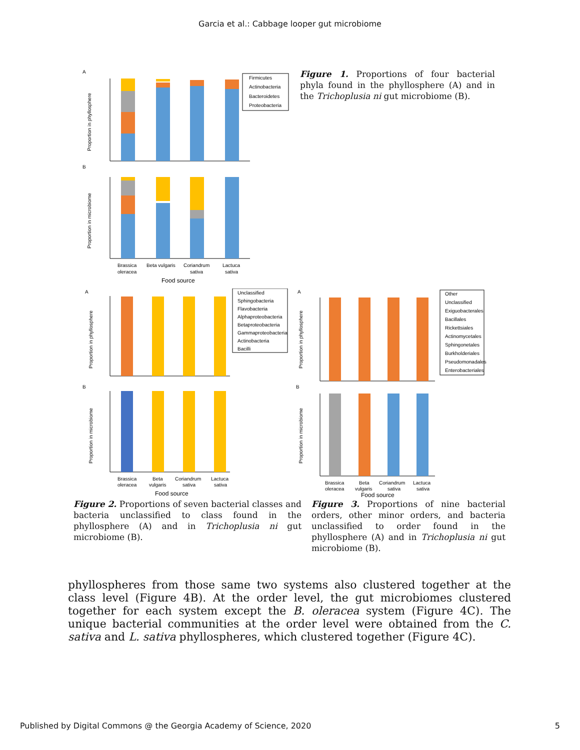Garcia et al.: Cabbage looper gut microbiome
A
B
Proportion in phyllosphere
Proportion in microbiome
Firmicutes
Actinobacteria
Bacteroidetes
Proteobacteria
Brassica
oleracea
Beta vulgaris
Coriandrum
sativa
Lactuca
sativa
Food source
Figure 1. Proportions of four bacterial phyla found in the phyllosphere (A) and in the Trichoplusia ni gut microbiome (B).
A
B
Proportion in phyllosphere
Proportion in microbiome
Unclassified
Sphingobacteria
Flavobacteria
Alphaproteobacteria
Betaproteobacteria
Gammaproteobacteria
Actinobacteria
Bacilli
Brassica
oleracea
Beta
vulgaris
Coriandrum
sativa
Lactuca
sativa
Food source
A
B
Proportion in phyllosphere
Proportion in microbiome
Other
Unclassified
Exiguobacterales
Bacillales
Rickettsiales
Actinomycetales
Sphingonetales
Burkholderiales
Pseudomonadales
Enterobacteriales
Brassica
oleracea
Beta
vulgaris
Coriandrum
sativa
Lactuca
sativa
Food source
Figure 2. Proportions of seven bacterial classes and bacteria unclassified to class found in the phyllosphere (A) and in Trichoplusia ni gut microbiome (B).
Figure 3. Proportions of nine bacterial orders, other minor orders, and bacteria unclassified to order found in the phyllosphere (A) and in Trichoplusia ni gut microbiome (B).
phyllospheres from those same two systems also clustered together at the class level (Figure 4B). At the order level, the gut microbiomes clustered together for each system except the B. oleracea system (Figure 4C). The unique bacterial communities at the order level were obtained from the C. sativa and L. sativa phyllospheres, which clustered together (Figure 4C).
Published by Digital Commons @ the Georgia Academy of Science, 2020 5